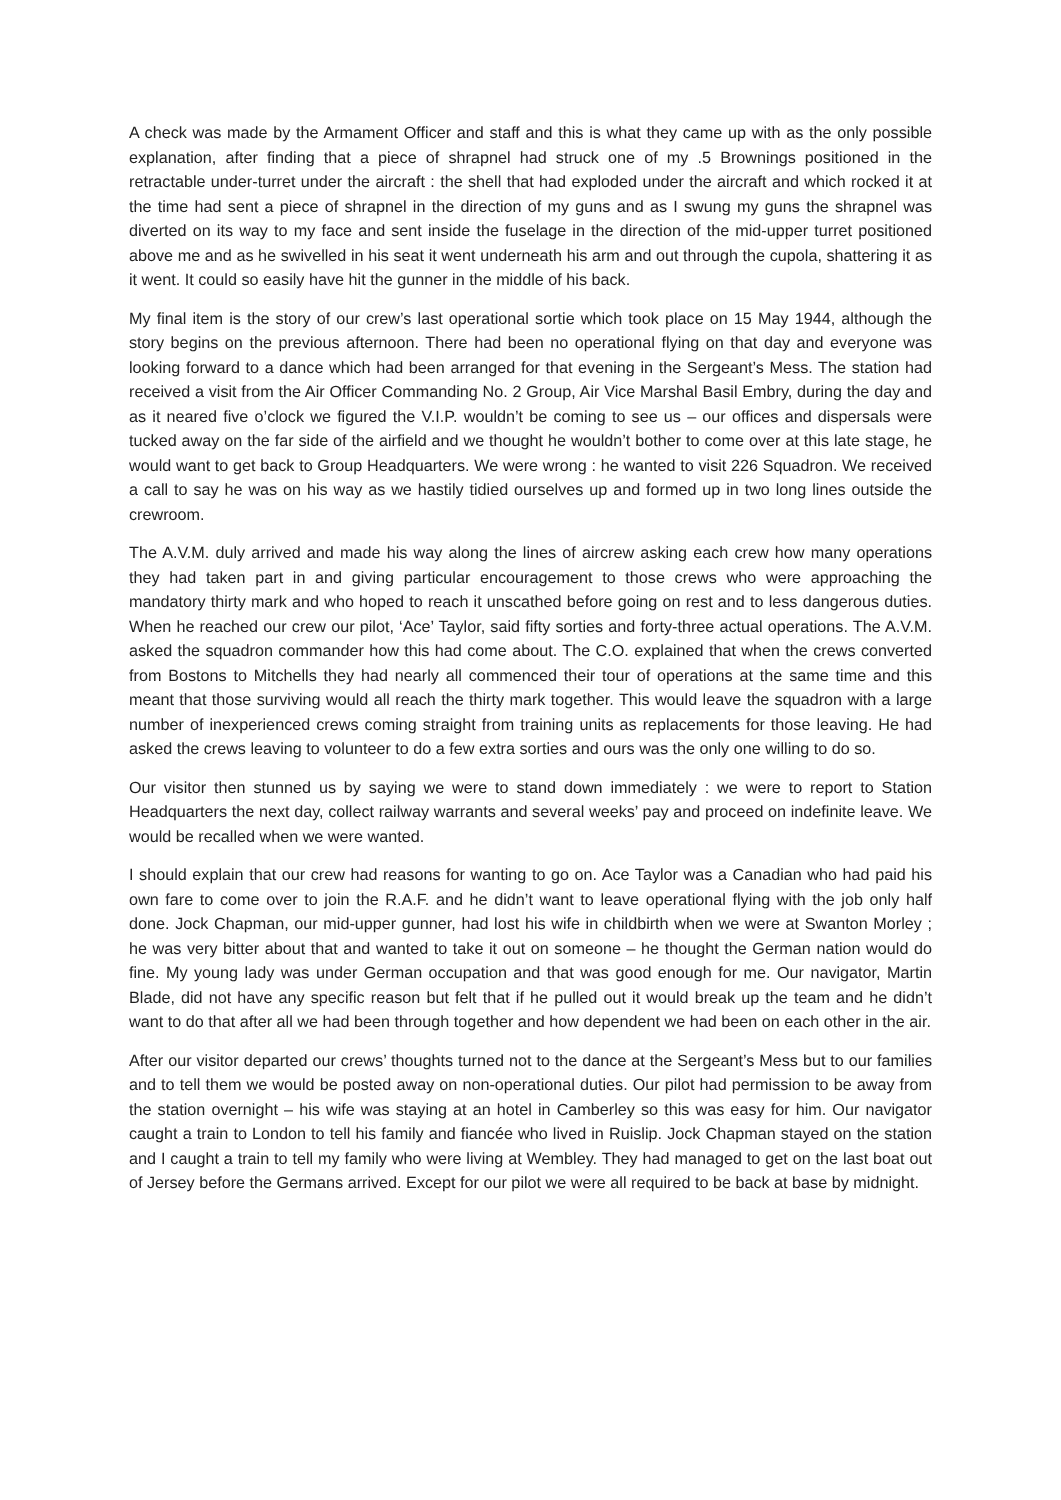A check was made by the Armament Officer and staff and this is what they came up with as the only possible explanation, after finding that a piece of shrapnel had struck one of my .5 Brownings positioned in the retractable under-turret under the aircraft : the shell that had exploded under the aircraft and which rocked it at the time had sent a piece of shrapnel in the direction of my guns and as I swung my guns the shrapnel was diverted on its way to my face and sent inside the fuselage in the direction of the mid-upper turret positioned above me and as he swivelled in his seat it went underneath his arm and out through the cupola, shattering it as it went. It could so easily have hit the gunner in the middle of his back.
My final item is the story of our crew’s last operational sortie which took place on 15 May 1944, although the story begins on the previous afternoon. There had been no operational flying on that day and everyone was looking forward to a dance which had been arranged for that evening in the Sergeant’s Mess. The station had received a visit from the Air Officer Commanding No. 2 Group, Air Vice Marshal Basil Embry, during the day and as it neared five o’clock we figured the V.I.P. wouldn’t be coming to see us – our offices and dispersals were tucked away on the far side of the airfield and we thought he wouldn’t bother to come over at this late stage, he would want to get back to Group Headquarters. We were wrong : he wanted to visit 226 Squadron. We received a call to say he was on his way as we hastily tidied ourselves up and formed up in two long lines outside the crewroom.
The A.V.M. duly arrived and made his way along the lines of aircrew asking each crew how many operations they had taken part in and giving particular encouragement to those crews who were approaching the mandatory thirty mark and who hoped to reach it unscathed before going on rest and to less dangerous duties. When he reached our crew our pilot, ‘Ace’ Taylor, said fifty sorties and forty-three actual operations. The A.V.M. asked the squadron commander how this had come about. The C.O. explained that when the crews converted from Bostons to Mitchells they had nearly all commenced their tour of operations at the same time and this meant that those surviving would all reach the thirty mark together. This would leave the squadron with a large number of inexperienced crews coming straight from training units as replacements for those leaving. He had asked the crews leaving to volunteer to do a few extra sorties and ours was the only one willing to do so.
Our visitor then stunned us by saying we were to stand down immediately : we were to report to Station Headquarters the next day, collect railway warrants and several weeks’ pay and proceed on indefinite leave. We would be recalled when we were wanted.
I should explain that our crew had reasons for wanting to go on. Ace Taylor was a Canadian who had paid his own fare to come over to join the R.A.F. and he didn’t want to leave operational flying with the job only half done. Jock Chapman, our mid-upper gunner, had lost his wife in childbirth when we were at Swanton Morley ; he was very bitter about that and wanted to take it out on someone – he thought the German nation would do fine. My young lady was under German occupation and that was good enough for me. Our navigator, Martin Blade, did not have any specific reason but felt that if he pulled out it would break up the team and he didn’t want to do that after all we had been through together and how dependent we had been on each other in the air.
After our visitor departed our crews’ thoughts turned not to the dance at the Sergeant’s Mess but to our families and to tell them we would be posted away on non-operational duties. Our pilot had permission to be away from the station overnight – his wife was staying at an hotel in Camberley so this was easy for him. Our navigator caught a train to London to tell his family and fiancée who lived in Ruislip. Jock Chapman stayed on the station and I caught a train to tell my family who were living at Wembley. They had managed to get on the last boat out of Jersey before the Germans arrived. Except for our pilot we were all required to be back at base by midnight.